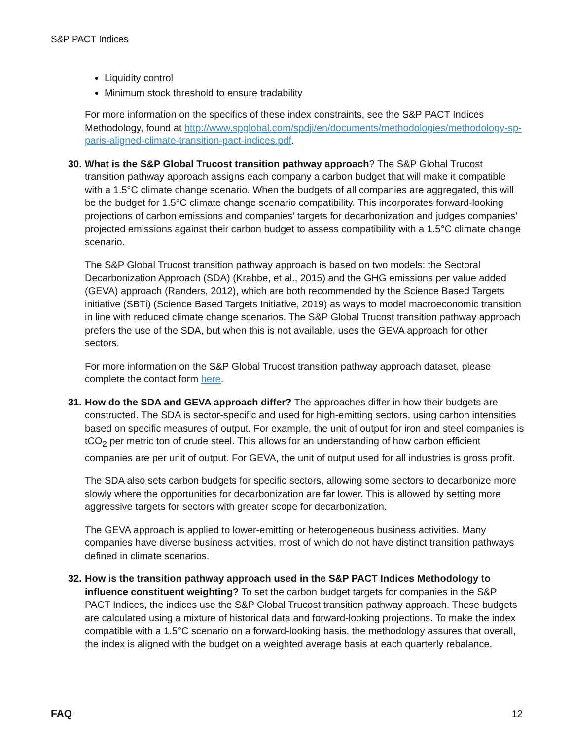S&P PACT Indices
Liquidity control
Minimum stock threshold to ensure tradability
For more information on the specifics of these index constraints, see the S&P PACT Indices Methodology, found at http://www.spglobal.com/spdji/en/documents/methodologies/methodology-sp-paris-aligned-climate-transition-pact-indices.pdf.
30. What is the S&P Global Trucost transition pathway approach? The S&P Global Trucost transition pathway approach assigns each company a carbon budget that will make it compatible with a 1.5°C climate change scenario. When the budgets of all companies are aggregated, this will be the budget for 1.5°C climate change scenario compatibility. This incorporates forward-looking projections of carbon emissions and companies’ targets for decarbonization and judges companies’ projected emissions against their carbon budget to assess compatibility with a 1.5°C climate change scenario.
The S&P Global Trucost transition pathway approach is based on two models: the Sectoral Decarbonization Approach (SDA) (Krabbe, et al., 2015) and the GHG emissions per value added (GEVA) approach (Randers, 2012), which are both recommended by the Science Based Targets initiative (SBTi) (Science Based Targets Initiative, 2019) as ways to model macroeconomic transition in line with reduced climate change scenarios. The S&P Global Trucost transition pathway approach prefers the use of the SDA, but when this is not available, uses the GEVA approach for other sectors.
For more information on the S&P Global Trucost transition pathway approach dataset, please complete the contact form here.
31. How do the SDA and GEVA approach differ? The approaches differ in how their budgets are constructed. The SDA is sector-specific and used for high-emitting sectors, using carbon intensities based on specific measures of output. For example, the unit of output for iron and steel companies is tCO<sub>2</sub> per metric ton of crude steel. This allows for an understanding of how carbon efficient companies are per unit of output. For GEVA, the unit of output used for all industries is gross profit.
The SDA also sets carbon budgets for specific sectors, allowing some sectors to decarbonize more slowly where the opportunities for decarbonization are far lower. This is allowed by setting more aggressive targets for sectors with greater scope for decarbonization.
The GEVA approach is applied to lower-emitting or heterogeneous business activities. Many companies have diverse business activities, most of which do not have distinct transition pathways defined in climate scenarios.
32. How is the transition pathway approach used in the S&P PACT Indices Methodology to influence constituent weighting? To set the carbon budget targets for companies in the S&P PACT Indices, the indices use the S&P Global Trucost transition pathway approach. These budgets are calculated using a mixture of historical data and forward-looking projections. To make the index compatible with a 1.5°C scenario on a forward-looking basis, the methodology assures that overall, the index is aligned with the budget on a weighted average basis at each quarterly rebalance.
FAQ 12